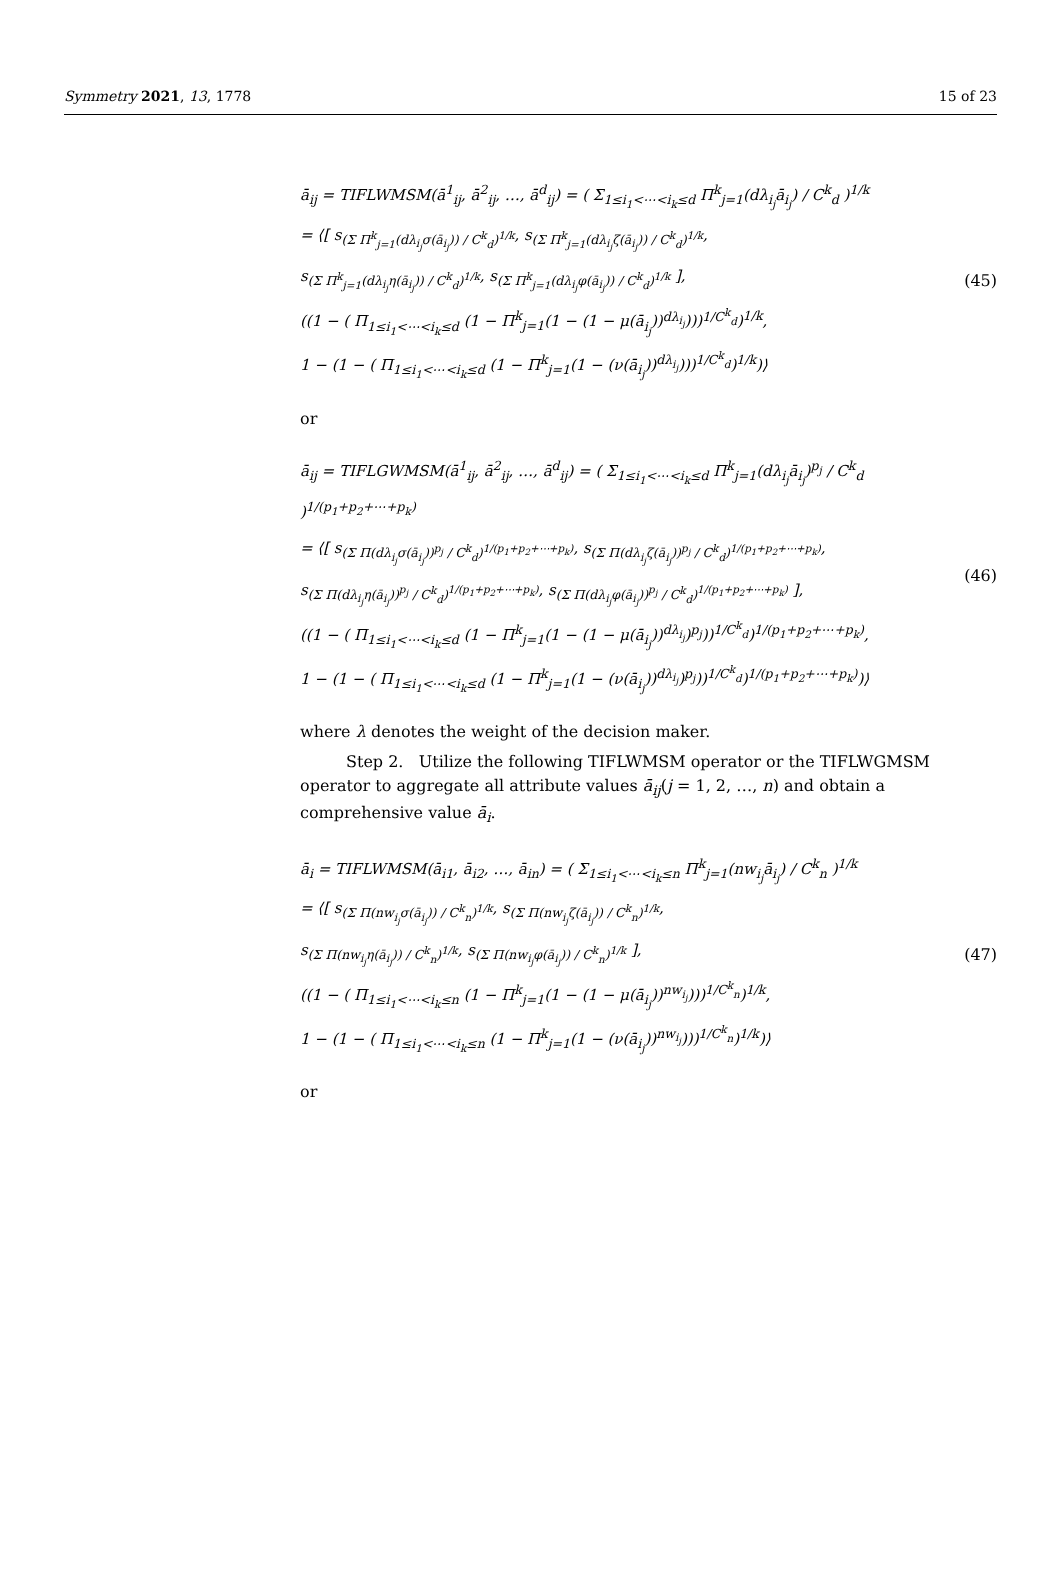Symmetry 2021, 13, 1778 15 of 23
ā<sub>ij</sub> = TIFLWMSM(ā<sup>1</sup><sub>ij</sub>, ā<sup>2</sup><sub>ij</sub>, …, ā<sup>d</sup><sub>ij</sub>) = ( Σ<sub>1≤i<sub>1</sub><⋯<i<sub>k</sub>≤d</sub> Π<sup>k</sup><sub>j=1</sub>(dλ<sub>i<sub>j</sub></sub>ā<sub>i<sub>j</sub></sub>) / C<sup>k</sup><sub>d</sub> )<sup>1/k</sup>
= ⟨[ s<sub>(Σ Π<sup>k</sup><sub>j=1</sub>(dλ<sub>i<sub>j</sub></sub>σ(ā<sub>i<sub>j</sub></sub>)) / C<sup>k</sup><sub>d</sub>)<sup>1/k</sup></sub>, s<sub>(Σ Π<sup>k</sup><sub>j=1</sub>(dλ<sub>i<sub>j</sub></sub>ζ(ā<sub>i<sub>j</sub></sub>)) / C<sup>k</sup><sub>d</sub>)<sup>1/k</sup></sub>,
s<sub>(Σ Π<sup>k</sup><sub>j=1</sub>(dλ<sub>i<sub>j</sub></sub>η(ā<sub>i<sub>j</sub></sub>)) / C<sup>k</sup><sub>d</sub>)<sup>1/k</sup></sub>, s<sub>(Σ Π<sup>k</sup><sub>j=1</sub>(dλ<sub>i<sub>j</sub></sub>φ(ā<sub>i<sub>j</sub></sub>)) / C<sup>k</sup><sub>d</sub>)<sup>1/k</sup></sub> ],
((1 − ( Π<sub>1≤i<sub>1</sub><⋯<i<sub>k</sub>≤d</sub> (1 − Π<sup>k</sup><sub>j=1</sub>(1 − (1 − μ(ā<sub>i<sub>j</sub></sub>))<sup>dλ<sub>i<sub>j</sub></sub></sup>)))<sup>1/C<sup>k</sup><sub>d</sub></sup>)<sup>1/k</sup>,
1 − (1 − ( Π<sub>1≤i<sub>1</sub><⋯<i<sub>k</sub>≤d</sub> (1 − Π<sup>k</sup><sub>j=1</sub>(1 − (ν(ā<sub>i<sub>j</sub></sub>))<sup>dλ<sub>i<sub>j</sub></sub></sup>)))<sup>1/C<sup>k</sup><sub>d</sub></sup>)<sup>1/k</sup>)⟩
(45)
or
ā<sub>ij</sub> = TIFLGWMSM(ā<sup>1</sup><sub>ij</sub>, ā<sup>2</sup><sub>ij</sub>, …, ā<sup>d</sup><sub>ij</sub>) = ( Σ<sub>1≤i<sub>1</sub><⋯<i<sub>k</sub>≤d</sub> Π<sup>k</sup><sub>j=1</sub>(dλ<sub>i<sub>j</sub></sub>ā<sub>i<sub>j</sub></sub>)<sup>p<sub>j</sub></sup> / C<sup>k</sup><sub>d</sub> )<sup>1/(p<sub>1</sub>+p<sub>2</sub>+⋯+p<sub>k</sub>)</sup>
= ⟨[ s<sub>(Σ Π(dλ<sub>i<sub>j</sub></sub>σ(ā<sub>i<sub>j</sub></sub>))<sup>p<sub>j</sub></sup> / C<sup>k</sup><sub>d</sub>)<sup>1/(p<sub>1</sub>+p<sub>2</sub>+⋯+p<sub>k</sub>)</sup></sub>, s<sub>(Σ Π(dλ<sub>i<sub>j</sub></sub>ζ(ā<sub>i<sub>j</sub></sub>))<sup>p<sub>j</sub></sup> / C<sup>k</sup><sub>d</sub>)<sup>1/(p<sub>1</sub>+p<sub>2</sub>+⋯+p<sub>k</sub>)</sup></sub>,
s<sub>(Σ Π(dλ<sub>i<sub>j</sub></sub>η(ā<sub>i<sub>j</sub></sub>))<sup>p<sub>j</sub></sup> / C<sup>k</sup><sub>d</sub>)<sup>1/(p<sub>1</sub>+p<sub>2</sub>+⋯+p<sub>k</sub>)</sup></sub>, s<sub>(Σ Π(dλ<sub>i<sub>j</sub></sub>φ(ā<sub>i<sub>j</sub></sub>))<sup>p<sub>j</sub></sup> / C<sup>k</sup><sub>d</sub>)<sup>1/(p<sub>1</sub>+p<sub>2</sub>+⋯+p<sub>k</sub>)</sup></sub> ],
((1 − ( Π<sub>1≤i<sub>1</sub><⋯<i<sub>k</sub>≤d</sub> (1 − Π<sup>k</sup><sub>j=1</sub>(1 − (1 − μ(ā<sub>i<sub>j</sub></sub>))<sup>dλ<sub>i<sub>j</sub></sub></sup>)<sup>p<sub>j</sub></sup>))<sup>1/C<sup>k</sup><sub>d</sub></sup>)<sup>1/(p<sub>1</sub>+p<sub>2</sub>+⋯+p<sub>k</sub>)</sup>,
1 − (1 − ( Π<sub>1≤i<sub>1</sub><⋯<i<sub>k</sub>≤d</sub> (1 − Π<sup>k</sup><sub>j=1</sub>(1 − (ν(ā<sub>i<sub>j</sub></sub>))<sup>dλ<sub>i<sub>j</sub></sub></sup>)<sup>p<sub>j</sub></sup>))<sup>1/C<sup>k</sup><sub>d</sub></sup>)<sup>1/(p<sub>1</sub>+p<sub>2</sub>+⋯+p<sub>k</sub>)</sup>)⟩
(46)
where λ denotes the weight of the decision maker.
Step 2. Utilize the following TIFLWMSM operator or the TIFLWGMSM operator to aggregate all attribute values ā<sub>ij</sub>(j = 1, 2, …, n) and obtain a comprehensive value ā<sub>i</sub>.
ā<sub>i</sub> = TIFLWMSM(ā<sub>i1</sub>, ā<sub>i2</sub>, …, ā<sub>in</sub>) = ( Σ<sub>1≤i<sub>1</sub><⋯<i<sub>k</sub>≤n</sub> Π<sup>k</sup><sub>j=1</sub>(nw<sub>i<sub>j</sub></sub>ā<sub>i<sub>j</sub></sub>) / C<sup>k</sup><sub>n</sub> )<sup>1/k</sup>
= ⟨[ s<sub>(Σ Π(nw<sub>i<sub>j</sub></sub>σ(ā<sub>i<sub>j</sub></sub>)) / C<sup>k</sup><sub>n</sub>)<sup>1/k</sup></sub>, s<sub>(Σ Π(nw<sub>i<sub>j</sub></sub>ζ(ā<sub>i<sub>j</sub></sub>)) / C<sup>k</sup><sub>n</sub>)<sup>1/k</sup></sub>,
s<sub>(Σ Π(nw<sub>i<sub>j</sub></sub>η(ā<sub>i<sub>j</sub></sub>)) / C<sup>k</sup><sub>n</sub>)<sup>1/k</sup></sub>, s<sub>(Σ Π(nw<sub>i<sub>j</sub></sub>φ(ā<sub>i<sub>j</sub></sub>)) / C<sup>k</sup><sub>n</sub>)<sup>1/k</sup></sub> ],
((1 − ( Π<sub>1≤i<sub>1</sub><⋯<i<sub>k</sub>≤n</sub> (1 − Π<sup>k</sup><sub>j=1</sub>(1 − (1 − μ(ā<sub>i<sub>j</sub></sub>))<sup>nw<sub>i<sub>j</sub></sub></sup>)))<sup>1/C<sup>k</sup><sub>n</sub></sup>)<sup>1/k</sup>,
1 − (1 − ( Π<sub>1≤i<sub>1</sub><⋯<i<sub>k</sub>≤n</sub> (1 − Π<sup>k</sup><sub>j=1</sub>(1 − (ν(ā<sub>i<sub>j</sub></sub>))<sup>nw<sub>i<sub>j</sub></sub></sup>)))<sup>1/C<sup>k</sup><sub>n</sub></sup>)<sup>1/k</sup>)⟩
(47)
or